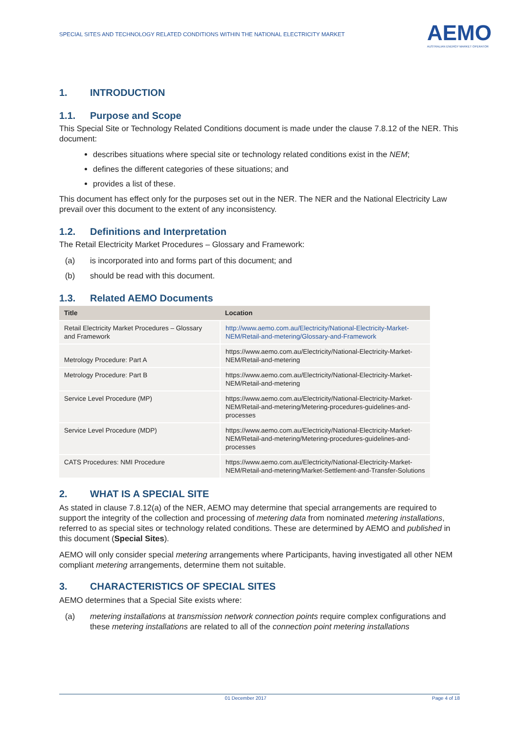SPECIAL SITES AND TECHNOLOGY RELATED CONDITIONS WITHIN THE NATIONAL ELECTRICITY MARKET
AEMO
AUSTRALIAN ENERGY MARKET OPERATOR
1. INTRODUCTION
1.1. Purpose and Scope
This Special Site or Technology Related Conditions document is made under the clause 7.8.12 of the NER. This document:
describes situations where special site or technology related conditions exist in the NEM;
defines the different categories of these situations; and
provides a list of these.
This document has effect only for the purposes set out in the NER. The NER and the National Electricity Law prevail over this document to the extent of any inconsistency.
1.2. Definitions and Interpretation
The Retail Electricity Market Procedures – Glossary and Framework:
(a) is incorporated into and forms part of this document; and
(b) should be read with this document.
1.3. Related AEMO Documents
| Title | Location |
| --- | --- |
| Retail Electricity Market Procedures – Glossary and Framework | http://www.aemo.com.au/Electricity/National-Electricity-Market-NEM/Retail-and-metering/Glossary-and-Framework |
| Metrology Procedure: Part A | https://www.aemo.com.au/Electricity/National-Electricity-Market-NEM/Retail-and-metering |
| Metrology Procedure: Part B | https://www.aemo.com.au/Electricity/National-Electricity-Market-NEM/Retail-and-metering |
| Service Level Procedure (MP) | https://www.aemo.com.au/Electricity/National-Electricity-Market-NEM/Retail-and-metering/Metering-procedures-guidelines-and-processes |
| Service Level Procedure (MDP) | https://www.aemo.com.au/Electricity/National-Electricity-Market-NEM/Retail-and-metering/Metering-procedures-guidelines-and-processes |
| CATS Procedures: NMI Procedure | https://www.aemo.com.au/Electricity/National-Electricity-Market-NEM/Retail-and-metering/Market-Settlement-and-Transfer-Solutions |
2. WHAT IS A SPECIAL SITE
As stated in clause 7.8.12(a) of the NER, AEMO may determine that special arrangements are required to support the integrity of the collection and processing of metering data from nominated metering installations, referred to as special sites or technology related conditions. These are determined by AEMO and published in this document (Special Sites).
AEMO will only consider special metering arrangements where Participants, having investigated all other NEM compliant metering arrangements, determine them not suitable.
3. CHARACTERISTICS OF SPECIAL SITES
AEMO determines that a Special Site exists where:
(a) metering installations at transmission network connection points require complex configurations and these metering installations are related to all of the connection point metering installations
01 December 2017 Page 4 of 18